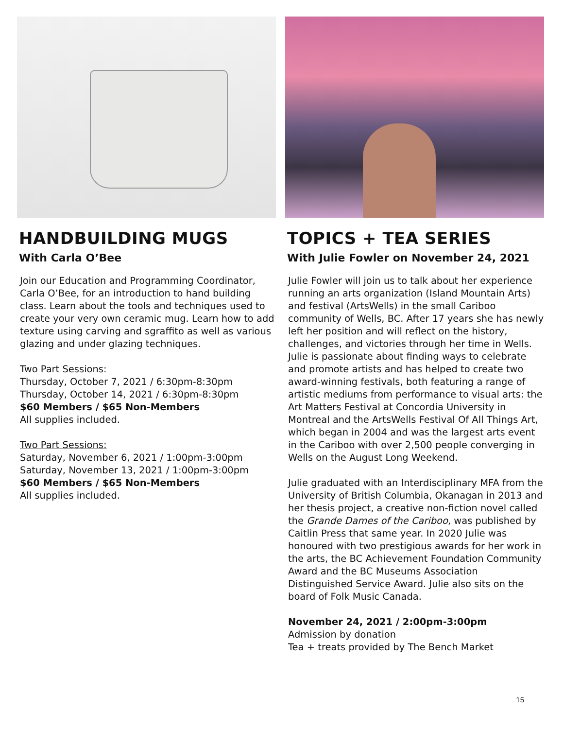HANDBUILDING MUGS
With Carla O’Bee
Join our Education and Programming Coordinator, Carla O’Bee, for an introduction to hand building class. Learn about the tools and techniques used to create your very own ceramic mug. Learn how to add texture using carving and sgraffito as well as various glazing and under glazing techniques.
Two Part Sessions:
Thursday, October 7, 2021 / 6:30pm-8:30pm
Thursday, October 14, 2021 / 6:30pm-8:30pm
$60 Members / $65 Non-Members
All supplies included.
Two Part Sessions:
Saturday, November 6, 2021 / 1:00pm-3:00pm
Saturday, November 13, 2021 / 1:00pm-3:00pm
$60 Members / $65 Non-Members
All supplies included.
TOPICS + TEA SERIES
With Julie Fowler on November 24, 2021
Julie Fowler will join us to talk about her experience running an arts organization (Island Mountain Arts) and festival (ArtsWells) in the small Cariboo community of Wells, BC. After 17 years she has newly left her position and will reflect on the history, challenges, and victories through her time in Wells. Julie is passionate about finding ways to celebrate and promote artists and has helped to create two award-winning festivals, both featuring a range of artistic mediums from performance to visual arts: the Art Matters Festival at Concordia University in Montreal and the ArtsWells Festival Of All Things Art, which began in 2004 and was the largest arts event in the Cariboo with over 2,500 people converging in Wells on the August Long Weekend.
Julie graduated with an Interdisciplinary MFA from the University of British Columbia, Okanagan in 2013 and her thesis project, a creative non-fiction novel called the Grande Dames of the Cariboo, was published by Caitlin Press that same year. In 2020 Julie was honoured with two prestigious awards for her work in the arts, the BC Achievement Foundation Community Award and the BC Museums Association Distinguished Service Award. Julie also sits on the board of Folk Music Canada.
November 24, 2021 / 2:00pm-3:00pm
Admission by donation
Tea + treats provided by The Bench Market
15